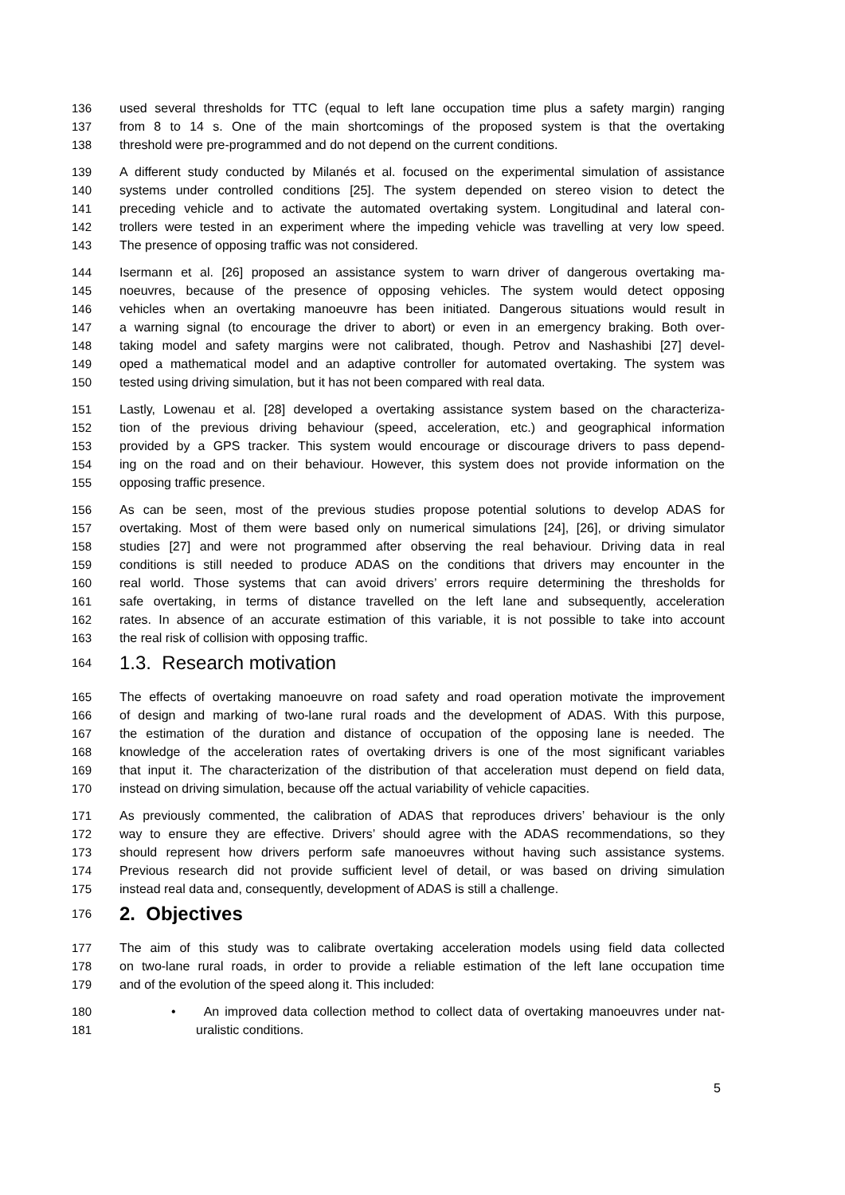136 used several thresholds for TTC (equal to left lane occupation time plus a safety margin) ranging
137 from 8 to 14 s. One of the main shortcomings of the proposed system is that the overtaking
138 threshold were pre-programmed and do not depend on the current conditions.
139 A different study conducted by Milanés et al. focused on the experimental simulation of assistance
140 systems under controlled conditions [25]. The system depended on stereo vision to detect the
141 preceding vehicle and to activate the automated overtaking system. Longitudinal and lateral con-
142 trollers were tested in an experiment where the impeding vehicle was travelling at very low speed.
143 The presence of opposing traffic was not considered.
144 Isermann et al. [26] proposed an assistance system to warn driver of dangerous overtaking ma-
145 noeuvres, because of the presence of opposing vehicles. The system would detect opposing
146 vehicles when an overtaking manoeuvre has been initiated. Dangerous situations would result in
147 a warning signal (to encourage the driver to abort) or even in an emergency braking. Both over-
148 taking model and safety margins were not calibrated, though. Petrov and Nashashibi [27] devel-
149 oped a mathematical model and an adaptive controller for automated overtaking. The system was
150 tested using driving simulation, but it has not been compared with real data.
151 Lastly, Lowenau et al. [28] developed a overtaking assistance system based on the characteriza-
152 tion of the previous driving behaviour (speed, acceleration, etc.) and geographical information
153 provided by a GPS tracker. This system would encourage or discourage drivers to pass depend-
154 ing on the road and on their behaviour. However, this system does not provide information on the
155 opposing traffic presence.
156 As can be seen, most of the previous studies propose potential solutions to develop ADAS for
157 overtaking. Most of them were based only on numerical simulations [24], [26], or driving simulator
158 studies [27] and were not programmed after observing the real behaviour. Driving data in real
159 conditions is still needed to produce ADAS on the conditions that drivers may encounter in the
160 real world. Those systems that can avoid drivers’ errors require determining the thresholds for
161 safe overtaking, in terms of distance travelled on the left lane and subsequently, acceleration
162 rates. In absence of an accurate estimation of this variable, it is not possible to take into account
163 the real risk of collision with opposing traffic.
164 1.3. Research motivation
165 The effects of overtaking manoeuvre on road safety and road operation motivate the improvement
166 of design and marking of two-lane rural roads and the development of ADAS. With this purpose,
167 the estimation of the duration and distance of occupation of the opposing lane is needed. The
168 knowledge of the acceleration rates of overtaking drivers is one of the most significant variables
169 that input it. The characterization of the distribution of that acceleration must depend on field data,
170 instead on driving simulation, because off the actual variability of vehicle capacities.
171 As previously commented, the calibration of ADAS that reproduces drivers’ behaviour is the only
172 way to ensure they are effective. Drivers’ should agree with the ADAS recommendations, so they
173 should represent how drivers perform safe manoeuvres without having such assistance systems.
174 Previous research did not provide sufficient level of detail, or was based on driving simulation
175 instead real data and, consequently, development of ADAS is still a challenge.
176 2. Objectives
177 The aim of this study was to calibrate overtaking acceleration models using field data collected
178 on two-lane rural roads, in order to provide a reliable estimation of the left lane occupation time
179 and of the evolution of the speed along it. This included:
180 • An improved data collection method to collect data of overtaking manoeuvres under nat-
181 uralistic conditions.
5